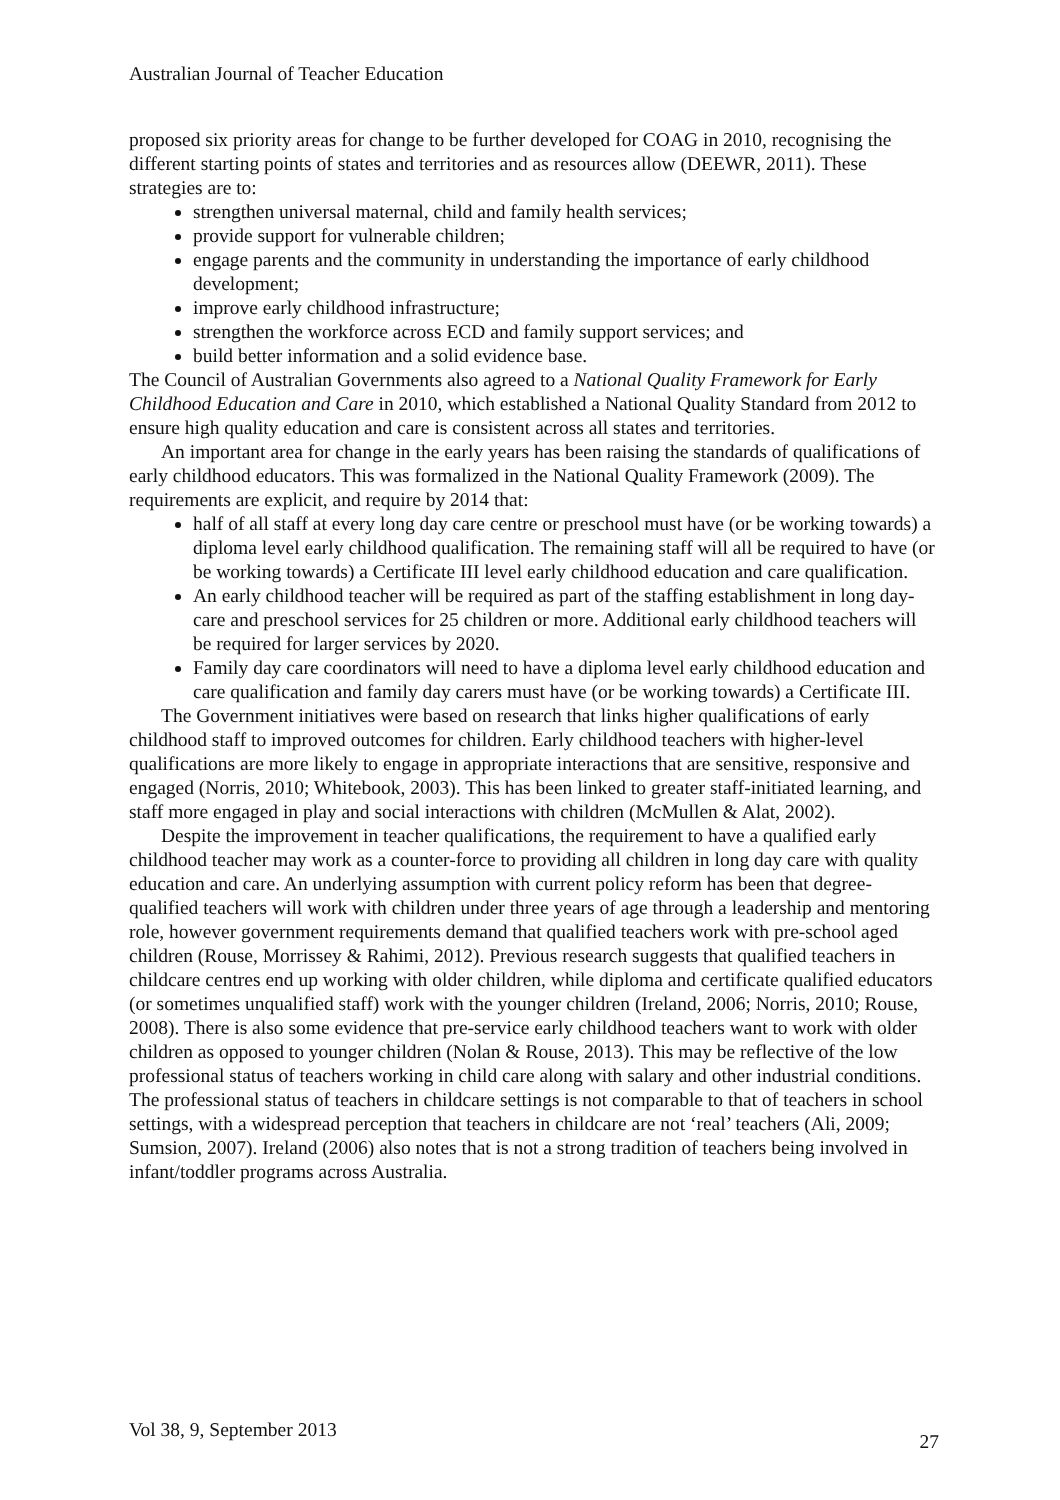Australian Journal of Teacher Education
proposed six priority areas for change to be further developed for COAG in 2010, recognising the different starting points of states and territories and as resources allow (DEEWR, 2011). These strategies are to:
strengthen universal maternal, child and family health services;
provide support for vulnerable children;
engage parents and the community in understanding the importance of early childhood development;
improve early childhood infrastructure;
strengthen the workforce across ECD and family support services; and
build better information and a solid evidence base.
The Council of Australian Governments also agreed to a National Quality Framework for Early Childhood Education and Care in 2010, which established a National Quality Standard from 2012 to ensure high quality education and care is consistent across all states and territories.
An important area for change in the early years has been raising the standards of qualifications of early childhood educators. This was formalized in the National Quality Framework (2009). The requirements are explicit, and require by 2014 that:
half of all staff at every long day care centre or preschool must have (or be working towards) a diploma level early childhood qualification. The remaining staff will all be required to have (or be working towards) a Certificate III level early childhood education and care qualification.
An early childhood teacher will be required as part of the staffing establishment in long day-care and preschool services for 25 children or more. Additional early childhood teachers will be required for larger services by 2020.
Family day care coordinators will need to have a diploma level early childhood education and care qualification and family day carers must have (or be working towards) a Certificate III.
The Government initiatives were based on research that links higher qualifications of early childhood staff to improved outcomes for children. Early childhood teachers with higher-level qualifications are more likely to engage in appropriate interactions that are sensitive, responsive and engaged (Norris, 2010; Whitebook, 2003). This has been linked to greater staff-initiated learning, and staff more engaged in play and social interactions with children (McMullen & Alat, 2002).
Despite the improvement in teacher qualifications, the requirement to have a qualified early childhood teacher may work as a counter-force to providing all children in long day care with quality education and care. An underlying assumption with current policy reform has been that degree-qualified teachers will work with children under three years of age through a leadership and mentoring role, however government requirements demand that qualified teachers work with pre-school aged children (Rouse, Morrissey & Rahimi, 2012). Previous research suggests that qualified teachers in childcare centres end up working with older children, while diploma and certificate qualified educators (or sometimes unqualified staff) work with the younger children (Ireland, 2006; Norris, 2010; Rouse, 2008). There is also some evidence that pre-service early childhood teachers want to work with older children as opposed to younger children (Nolan & Rouse, 2013). This may be reflective of the low professional status of teachers working in child care along with salary and other industrial conditions. The professional status of teachers in childcare settings is not comparable to that of teachers in school settings, with a widespread perception that teachers in childcare are not ‘real’ teachers (Ali, 2009; Sumsion, 2007). Ireland (2006) also notes that is not a strong tradition of teachers being involved in infant/toddler programs across Australia.
Vol 38, 9, September 2013 27